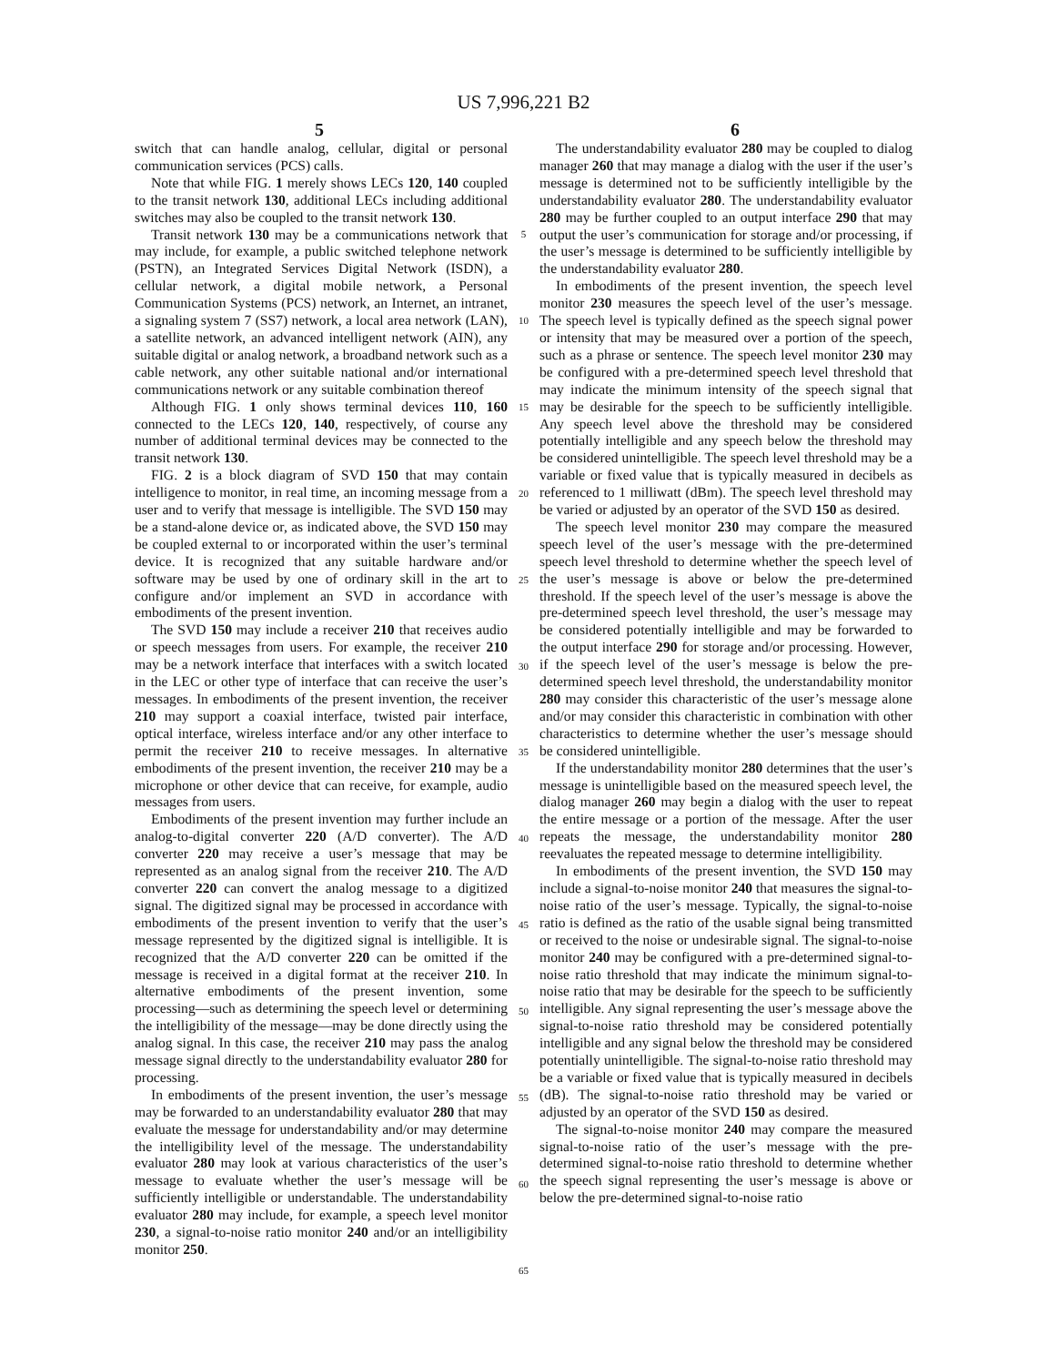US 7,996,221 B2
5 6
switch that can handle analog, cellular, digital or personal communication services (PCS) calls.
Note that while FIG. 1 merely shows LECs 120, 140 coupled to the transit network 130, additional LECs including additional switches may also be coupled to the transit network 130.
Transit network 130 may be a communications network that may include, for example, a public switched telephone network (PSTN), an Integrated Services Digital Network (ISDN), a cellular network, a digital mobile network, a Personal Communication Systems (PCS) network, an Internet, an intranet, a signaling system 7 (SS7) network, a local area network (LAN), a satellite network, an advanced intelligent network (AIN), any suitable digital or analog network, a broadband network such as a cable network, any other suitable national and/or international communications network or any suitable combination thereof
Although FIG. 1 only shows terminal devices 110, 160 connected to the LECs 120, 140, respectively, of course any number of additional terminal devices may be connected to the transit network 130.
FIG. 2 is a block diagram of SVD 150 that may contain intelligence to monitor, in real time, an incoming message from a user and to verify that message is intelligible. The SVD 150 may be a stand-alone device or, as indicated above, the SVD 150 may be coupled external to or incorporated within the user’s terminal device. It is recognized that any suitable hardware and/or software may be used by one of ordinary skill in the art to configure and/or implement an SVD in accordance with embodiments of the present invention.
The SVD 150 may include a receiver 210 that receives audio or speech messages from users. For example, the receiver 210 may be a network interface that interfaces with a switch located in the LEC or other type of interface that can receive the user’s messages. In embodiments of the present invention, the receiver 210 may support a coaxial interface, twisted pair interface, optical interface, wireless interface and/or any other interface to permit the receiver 210 to receive messages. In alternative embodiments of the present invention, the receiver 210 may be a microphone or other device that can receive, for example, audio messages from users.
Embodiments of the present invention may further include an analog-to-digital converter 220 (A/D converter). The A/D converter 220 may receive a user’s message that may be represented as an analog signal from the receiver 210. The A/D converter 220 can convert the analog message to a digitized signal. The digitized signal may be processed in accordance with embodiments of the present invention to verify that the user’s message represented by the digitized signal is intelligible. It is recognized that the A/D converter 220 can be omitted if the message is received in a digital format at the receiver 210. In alternative embodiments of the present invention, some processing—such as determining the speech level or determining the intelligibility of the message—may be done directly using the analog signal. In this case, the receiver 210 may pass the analog message signal directly to the understandability evaluator 280 for processing.
In embodiments of the present invention, the user’s message may be forwarded to an understandability evaluator 280 that may evaluate the message for understandability and/or may determine the intelligibility level of the message. The understandability evaluator 280 may look at various characteristics of the user’s message to evaluate whether the user’s message will be sufficiently intelligible or understandable. The understandability evaluator 280 may include, for example, a speech level monitor 230, a signal-to-noise ratio monitor 240 and/or an intelligibility monitor 250.
5
10
15
20
25
30
35
40
45
50
55
60
65
The understandability evaluator 280 may be coupled to dialog manager 260 that may manage a dialog with the user if the user’s message is determined not to be sufficiently intelligible by the understandability evaluator 280. The understandability evaluator 280 may be further coupled to an output interface 290 that may output the user’s communication for storage and/or processing, if the user’s message is determined to be sufficiently intelligible by the understandability evaluator 280.
In embodiments of the present invention, the speech level monitor 230 measures the speech level of the user’s message. The speech level is typically defined as the speech signal power or intensity that may be measured over a portion of the speech, such as a phrase or sentence. The speech level monitor 230 may be configured with a pre-determined speech level threshold that may indicate the minimum intensity of the speech signal that may be desirable for the speech to be sufficiently intelligible. Any speech level above the threshold may be considered potentially intelligible and any speech below the threshold may be considered unintelligible. The speech level threshold may be a variable or fixed value that is typically measured in decibels as referenced to 1 milliwatt (dBm). The speech level threshold may be varied or adjusted by an operator of the SVD 150 as desired.
The speech level monitor 230 may compare the measured speech level of the user’s message with the pre-determined speech level threshold to determine whether the speech level of the user’s message is above or below the pre-determined threshold. If the speech level of the user’s message is above the pre-determined speech level threshold, the user’s message may be considered potentially intelligible and may be forwarded to the output interface 290 for storage and/or processing. However, if the speech level of the user’s message is below the pre-determined speech level threshold, the understandability monitor 280 may consider this characteristic of the user’s message alone and/or may consider this characteristic in combination with other characteristics to determine whether the user’s message should be considered unintelligible.
If the understandability monitor 280 determines that the user’s message is unintelligible based on the measured speech level, the dialog manager 260 may begin a dialog with the user to repeat the entire message or a portion of the message. After the user repeats the message, the understandability monitor 280 reevaluates the repeated message to determine intelligibility.
In embodiments of the present invention, the SVD 150 may include a signal-to-noise monitor 240 that measures the signal-to-noise ratio of the user’s message. Typically, the signal-to-noise ratio is defined as the ratio of the usable signal being transmitted or received to the noise or undesirable signal. The signal-to-noise monitor 240 may be configured with a pre-determined signal-to-noise ratio threshold that may indicate the minimum signal-to-noise ratio that may be desirable for the speech to be sufficiently intelligible. Any signal representing the user’s message above the signal-to-noise ratio threshold may be considered potentially intelligible and any signal below the threshold may be considered potentially unintelligible. The signal-to-noise ratio threshold may be a variable or fixed value that is typically measured in decibels (dB). The signal-to-noise ratio threshold may be varied or adjusted by an operator of the SVD 150 as desired.
The signal-to-noise monitor 240 may compare the measured signal-to-noise ratio of the user’s message with the pre-determined signal-to-noise ratio threshold to determine whether the speech signal representing the user’s message is above or below the pre-determined signal-to-noise ratio